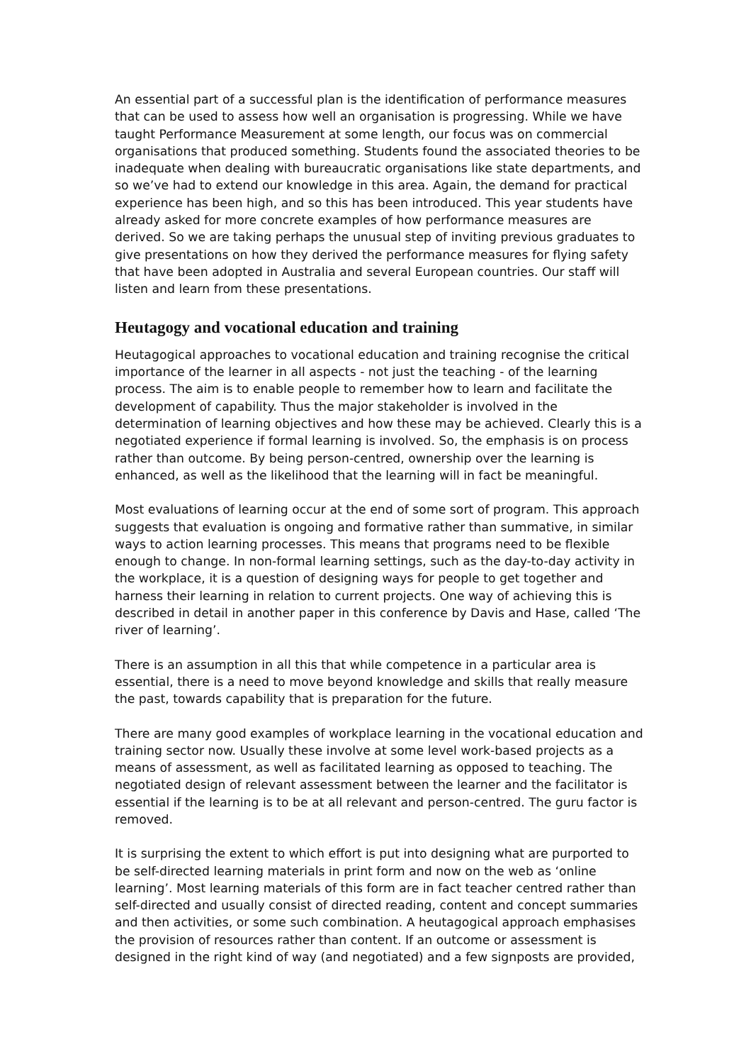An essential part of a successful plan is the identification of performance measures that can be used to assess how well an organisation is progressing. While we have taught Performance Measurement at some length, our focus was on commercial organisations that produced something. Students found the associated theories to be inadequate when dealing with bureaucratic organisations like state departments, and so we’ve had to extend our knowledge in this area. Again, the demand for practical experience has been high, and so this has been introduced. This year students have already asked for more concrete examples of how performance measures are derived. So we are taking perhaps the unusual step of inviting previous graduates to give presentations on how they derived the performance measures for flying safety that have been adopted in Australia and several European countries. Our staff will listen and learn from these presentations.
Heutagogy and vocational education and training
Heutagogical approaches to vocational education and training recognise the critical importance of the learner in all aspects - not just the teaching - of the learning process. The aim is to enable people to remember how to learn and facilitate the development of capability. Thus the major stakeholder is involved in the determination of learning objectives and how these may be achieved. Clearly this is a negotiated experience if formal learning is involved. So, the emphasis is on process rather than outcome. By being person-centred, ownership over the learning is enhanced, as well as the likelihood that the learning will in fact be meaningful.
Most evaluations of learning occur at the end of some sort of program. This approach suggests that evaluation is ongoing and formative rather than summative, in similar ways to action learning processes. This means that programs need to be flexible enough to change. In non-formal learning settings, such as the day-to-day activity in the workplace, it is a question of designing ways for people to get together and harness their learning in relation to current projects. One way of achieving this is described in detail in another paper in this conference by Davis and Hase, called ‘The river of learning’.
There is an assumption in all this that while competence in a particular area is essential, there is a need to move beyond knowledge and skills that really measure the past, towards capability that is preparation for the future.
There are many good examples of workplace learning in the vocational education and training sector now. Usually these involve at some level work-based projects as a means of assessment, as well as facilitated learning as opposed to teaching. The negotiated design of relevant assessment between the learner and the facilitator is essential if the learning is to be at all relevant and person-centred. The guru factor is removed.
It is surprising the extent to which effort is put into designing what are purported to be self-directed learning materials in print form and now on the web as ‘online learning’. Most learning materials of this form are in fact teacher centred rather than self-directed and usually consist of directed reading, content and concept summaries and then activities, or some such combination. A heutagogical approach emphasises the provision of resources rather than content. If an outcome or assessment is designed in the right kind of way (and negotiated) and a few signposts are provided,